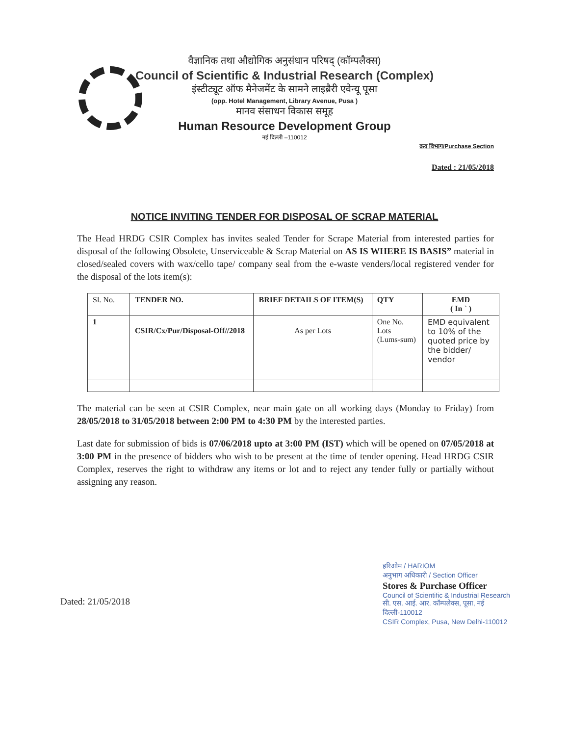वैज्ञानिक तथा औद्योगिक अनुसंधान परिषद् (कॉम्पलैक्स)
Council of Scientific & Industrial Research (Complex)
इंस्टीट्यूट ऑफ मैनेजमेंट के सामने लाइब्रैरी एवेन्यू पूसा
(opp. Hotel Management, Library Avenue, Pusa )
मानव संसाधन विकास समूह
Human Resource Development Group
नई दिल्ली –110012
क्रय विभाग/Purchase Section
Dated : 21/05/2018
NOTICE INVITING TENDER FOR DISPOSAL OF SCRAP MATERIAL
The Head HRDG CSIR Complex has invites sealed Tender for Scrape Material from interested parties for disposal of the following Obsolete, Unserviceable & Scrap Material on AS IS WHERE IS BASIS” material in closed/sealed covers with wax/cello tape/ company seal from the e-waste venders/local registered vender for the disposal of the lots item(s):
| Sl. No. | TENDER NO. | BRIEF DETAILS OF ITEM(S) | QTY | EMD ( In ` ) |
| 1 | CSIR/Cx/Pur/Disposal-Off//2018 | As per Lots | One No. Lots (Lums-sum) | EMD equivalent to 10% of the quoted price by the bidder/ vendor |
The material can be seen at CSIR Complex, near main gate on all working days (Monday to Friday) from 28/05/2018 to 31/05/2018 between 2:00 PM to 4:30 PM by the interested parties.
Last date for submission of bids is 07/06/2018 upto at 3:00 PM (IST) which will be opened on 07/05/2018 at 3:00 PM in the presence of bidders who wish to be present at the time of tender opening. Head HRDG CSIR Complex, reserves the right to withdraw any items or lot and to reject any tender fully or partially without assigning any reason.
हरिओम / HARIOM
अनुभाग अधिकारी / Section Officer
Stores & Purchase Officer
Council of Scientific & Industrial Research
सी. एस. आई. आर. कॉम्पलेक्स, पूसा, नई दिल्ली-110012
CSIR Complex, Pusa, New Delhi-110012
Dated: 21/05/2018